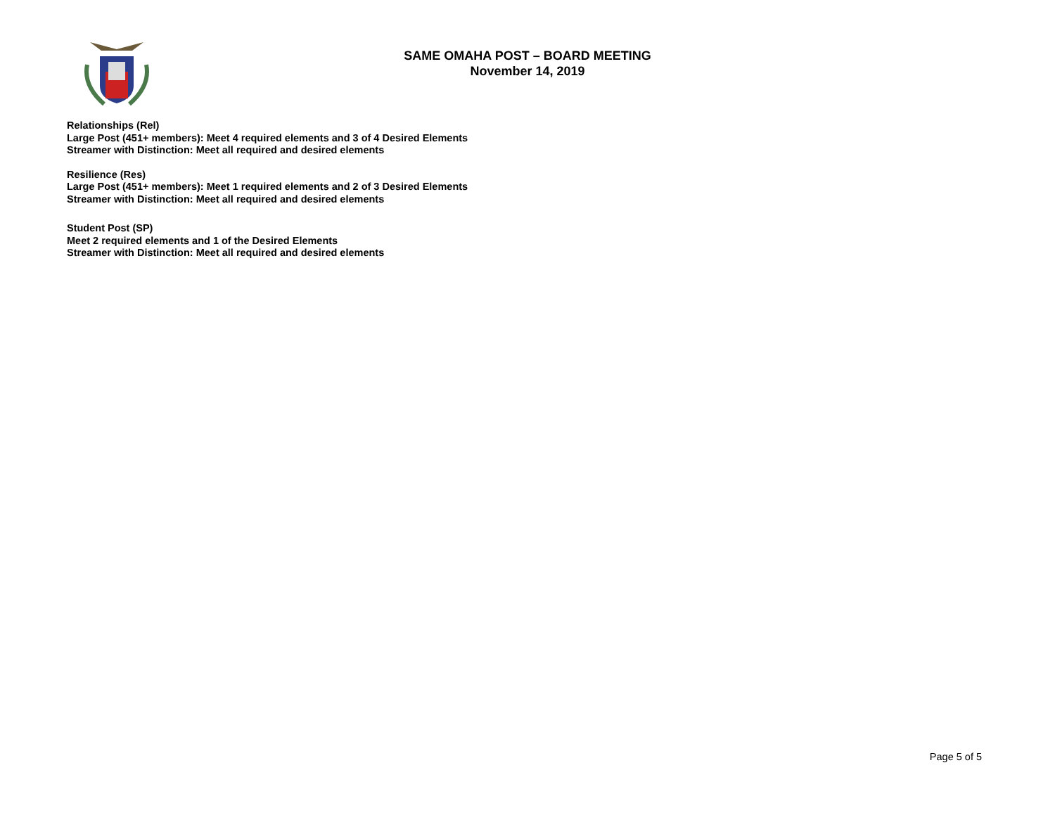SAME OMAHA POST – BOARD MEETING
November 14, 2019
Relationships (Rel)
Large Post (451+ members): Meet 4 required elements and 3 of 4 Desired Elements
Streamer with Distinction: Meet all required and desired elements
Resilience (Res)
Large Post (451+ members): Meet 1 required elements and 2 of 3 Desired Elements
Streamer with Distinction: Meet all required and desired elements
Student Post (SP)
Meet 2 required elements and 1 of the Desired Elements
Streamer with Distinction: Meet all required and desired elements
Page 5 of 5